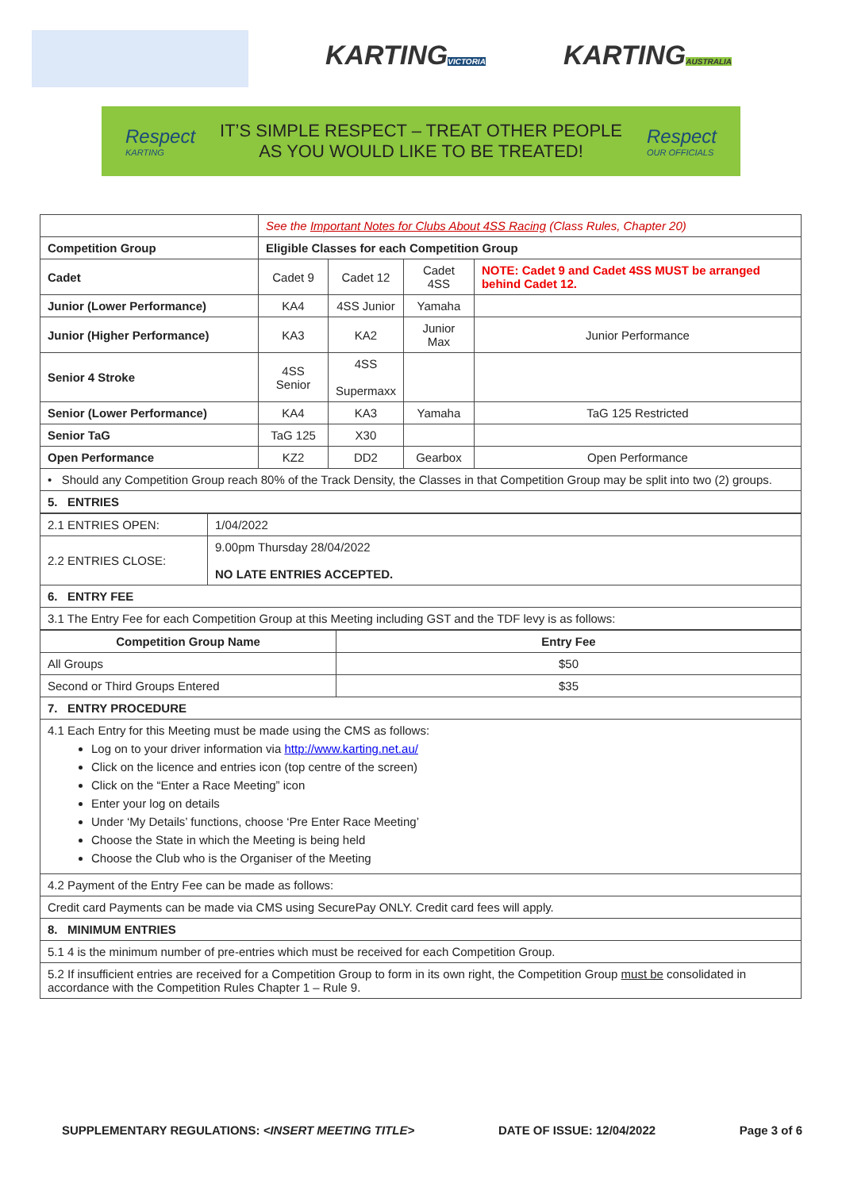KARTING
VICTORIA
KARTING
AUSTRALIA
Respect
KARTING
IT’S SIMPLE RESPECT – TREAT OTHER PEOPLE
AS YOU WOULD LIKE TO BE TREATED!
Respect
OUR OFFICIALS
| | See the Important Notes for Clubs About 4SS Racing (Class Rules, Chapter 20) | | | |
| Competition Group | Eligible Classes for each Competition Group | | | |
| Cadet | Cadet 9 | Cadet 12 | Cadet 4SS | NOTE: Cadet 9 and Cadet 4SS MUST be arranged behind Cadet 12. |
| Junior (Lower Performance) | KA4 | 4SS Junior | Yamaha | |
| Junior (Higher Performance) | KA3 | KA2 | Junior Max | Junior Performance |
| Senior 4 Stroke | 4SS Senior | 4SS Supermaxx | | |
| Senior (Lower Performance) | KA4 | KA3 | Yamaha | TaG 125 Restricted |
| Senior TaG | TaG 125 | X30 | | |
| Open Performance | KZ2 | DD2 | Gearbox | Open Performance |
| • Should any Competition Group reach 80% of the Track Density, the Classes in that Competition Group may be split into two (2) groups. | | | | |
| 5. ENTRIES | | | | |
| 2.1 ENTRIES OPEN: | 1/04/2022 |
| 2.2 ENTRIES CLOSE: | 9.00pm Thursday 28/04/2022 NO LATE ENTRIES ACCEPTED. |
| 6. ENTRY FEE | |
| 3.1 The Entry Fee for each Competition Group at this Meeting including GST and the TDF levy is as follows: | |
| Competition Group Name | Entry Fee |
| --- | --- |
| All Groups | $50 |
| Second or Third Groups Entered | $35 |
| 7. ENTRY PROCEDURE | |
| 4.1 Each Entry for this Meeting must be made using the CMS as follows: Log on to your driver information via http://www.karting.net.au/ Click on the licence and entries icon (top centre of the screen) Click on the “Enter a Race Meeting” icon Enter your log on details Under ‘My Details’ functions, choose ‘Pre Enter Race Meeting’ Choose the State in which the Meeting is being held Choose the Club who is the Organiser of the Meeting | |
| 4.2 Payment of the Entry Fee can be made as follows: | |
| Credit card Payments can be made via CMS using SecurePay ONLY. Credit card fees will apply. | |
| 8. MINIMUM ENTRIES | |
| 5.1 4 is the minimum number of pre-entries which must be received for each Competition Group. | |
| 5.2 If insufficient entries are received for a Competition Group to form in its own right, the Competition Group must be consolidated in accordance with the Competition Rules Chapter 1 – Rule 9. | |
SUPPLEMENTARY REGULATIONS: <INSERT MEETING TITLE> DATE OF ISSUE: 12/04/2022 Page 3 of 6